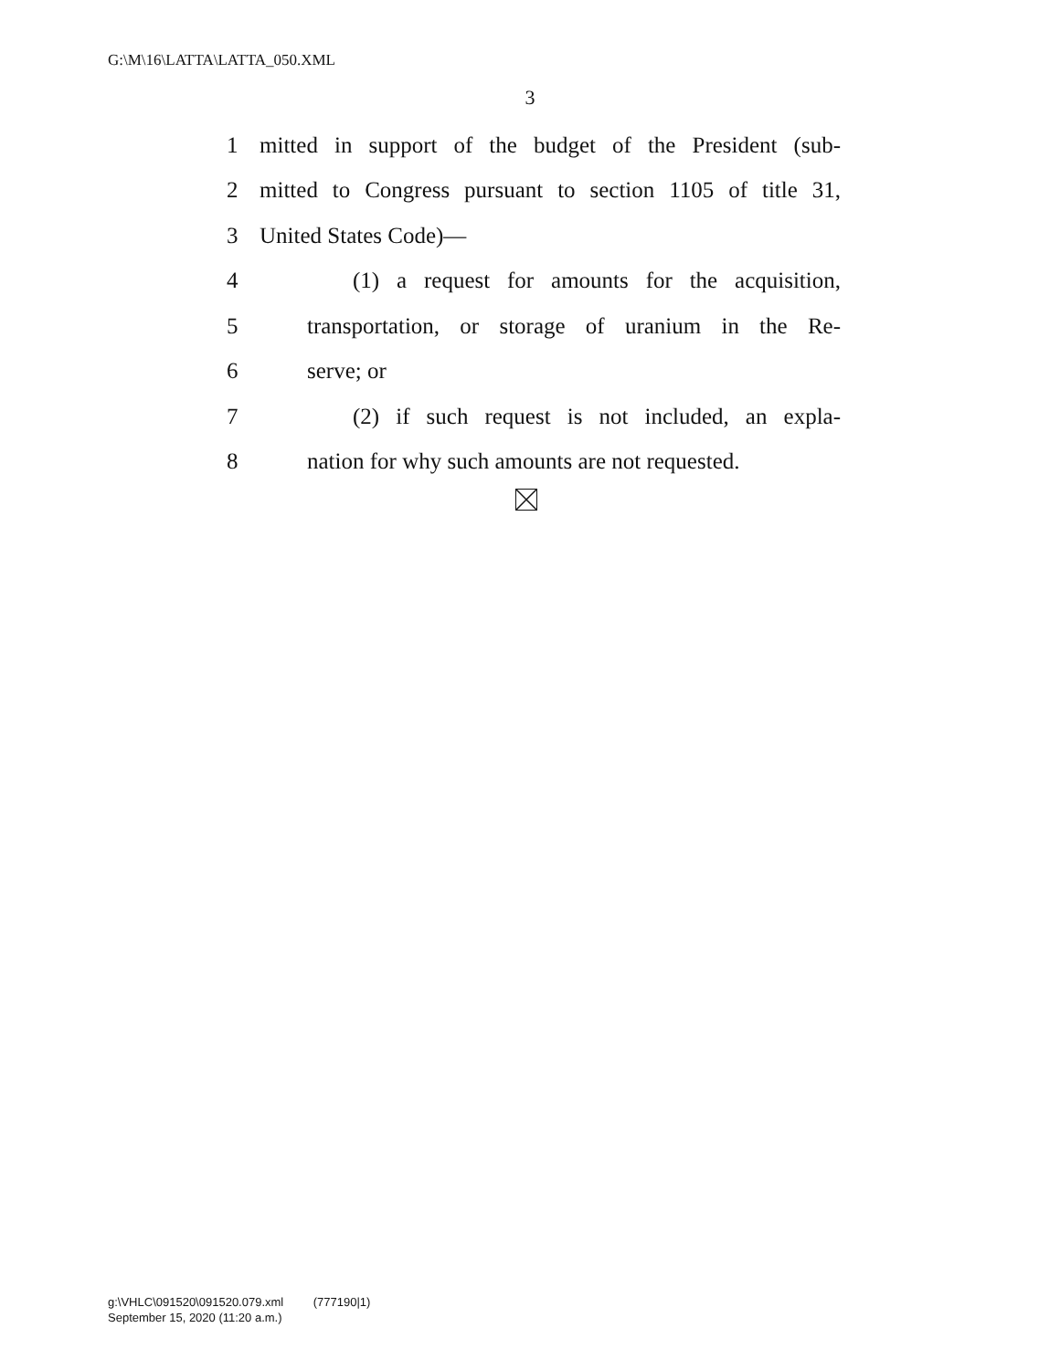G:\M\16\LATTA\LATTA_050.XML
3
1 mitted in support of the budget of the President (sub-
2 mitted to Congress pursuant to section 1105 of title 31,
3 United States Code)—
4 (1) a request for amounts for the acquisition,
5 transportation, or storage of uranium in the Re-
6 serve; or
7 (2) if such request is not included, an expla-
8 nation for why such amounts are not requested.
g:\VHLC\091520\091520.079.xml (777190|1)
September 15, 2020 (11:20 a.m.)